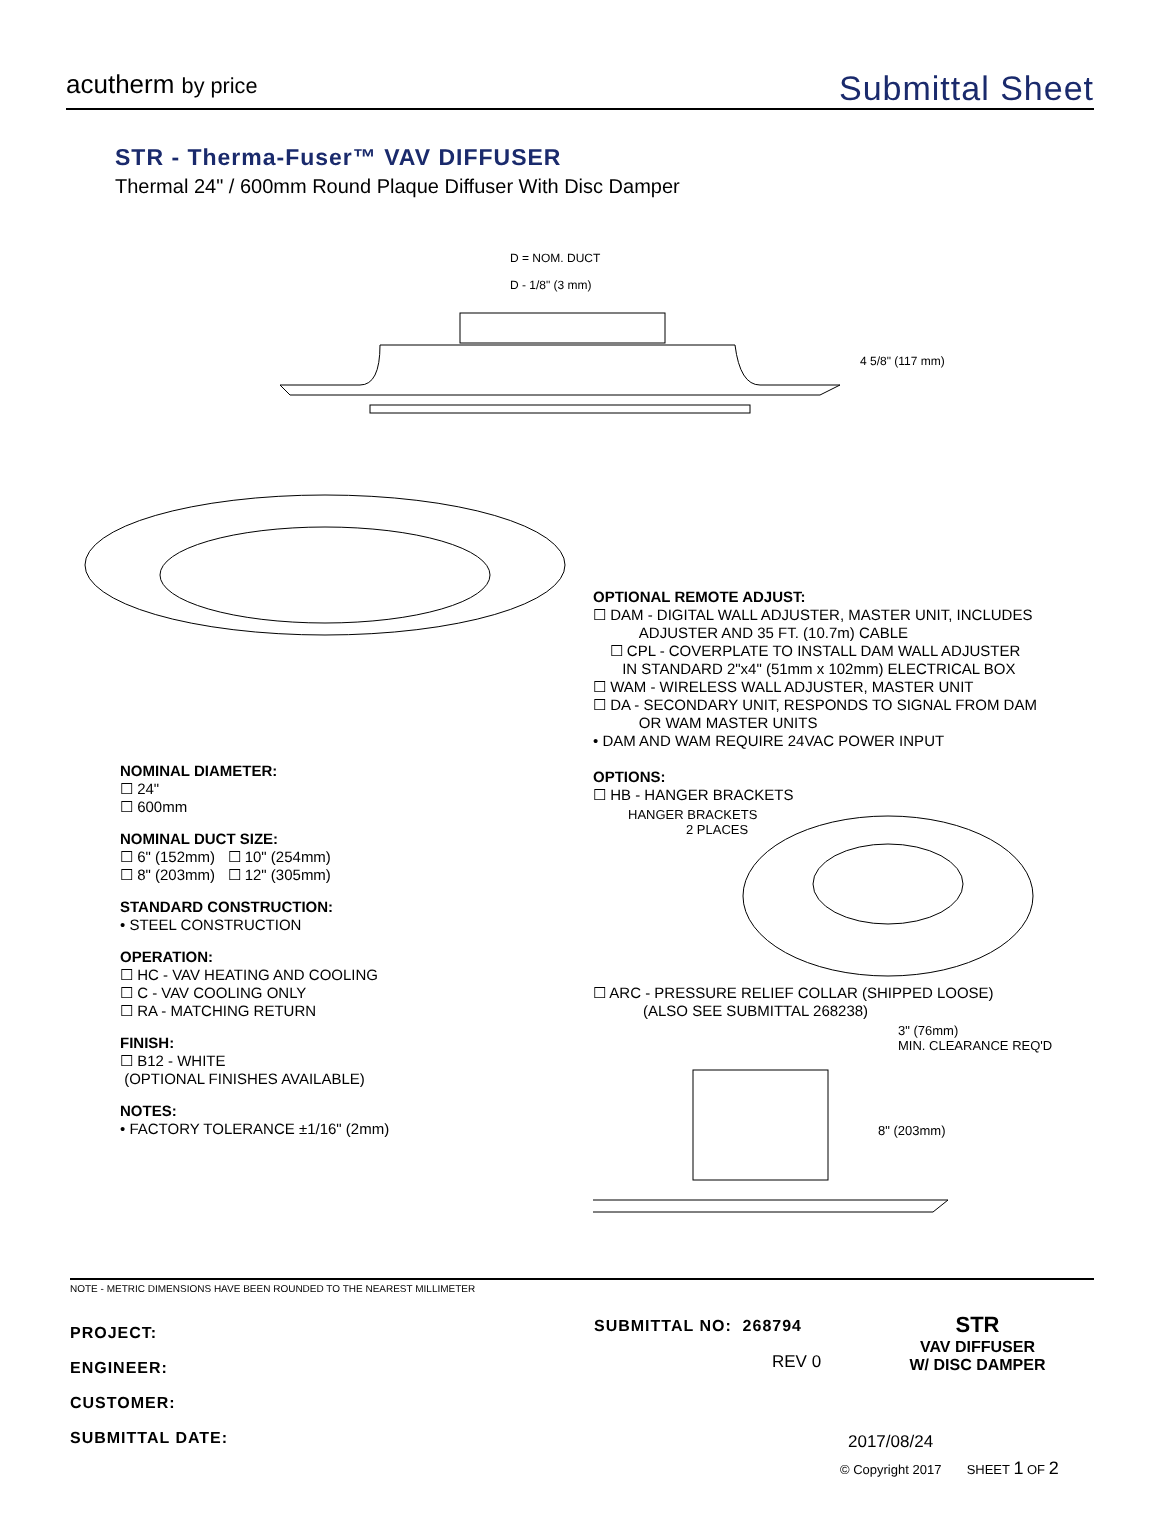acutherm by price
Submittal Sheet
STR - Therma-Fuser™ VAV DIFFUSER
Thermal 24" / 600mm Round Plaque Diffuser With Disc Damper
D = NOM. DUCT
D - 1/8" (3 mm)
4 5/8" (117 mm)
NOMINAL DIAMETER:
☐ 24"
☐ 600mm
NOMINAL DUCT SIZE:
☐ 6" (152mm) ☐ 10" (254mm)
☐ 8" (203mm) ☐ 12" (305mm)
STANDARD CONSTRUCTION:
• STEEL CONSTRUCTION
OPERATION:
☐ HC - VAV HEATING AND COOLING
☐ C - VAV COOLING ONLY
☐ RA - MATCHING RETURN
FINISH:
☐ B12 - WHITE
(OPTIONAL FINISHES AVAILABLE)
NOTES:
• FACTORY TOLERANCE ±1/16" (2mm)
OPTIONAL REMOTE ADJUST:
☐ DAM - DIGITAL WALL ADJUSTER, MASTER UNIT, INCLUDES
ADJUSTER AND 35 FT. (10.7m) CABLE
☐ CPL - COVERPLATE TO INSTALL DAM WALL ADJUSTER
IN STANDARD 2"x4" (51mm x 102mm) ELECTRICAL BOX
☐ WAM - WIRELESS WALL ADJUSTER, MASTER UNIT
☐ DA - SECONDARY UNIT, RESPONDS TO SIGNAL FROM DAM
OR WAM MASTER UNITS
• DAM AND WAM REQUIRE 24VAC POWER INPUT
OPTIONS:
☐ HB - HANGER BRACKETS
HANGER BRACKETS
2 PLACES
☐ ARC - PRESSURE RELIEF COLLAR (SHIPPED LOOSE)
(ALSO SEE SUBMITTAL 268238)
3" (76mm)
MIN. CLEARANCE REQ'D.
8" (203mm)
NOTE - METRIC DIMENSIONS HAVE BEEN ROUNDED TO THE NEAREST MILLIMETER
PROJECT:
ENGINEER:
CUSTOMER:
SUBMITTAL DATE:
SUBMITTAL NO: 268794
REV 0
STR
VAV DIFFUSER
W/ DISC DAMPER
2017/08/24
© Copyright 2017 SHEET 1 OF 2